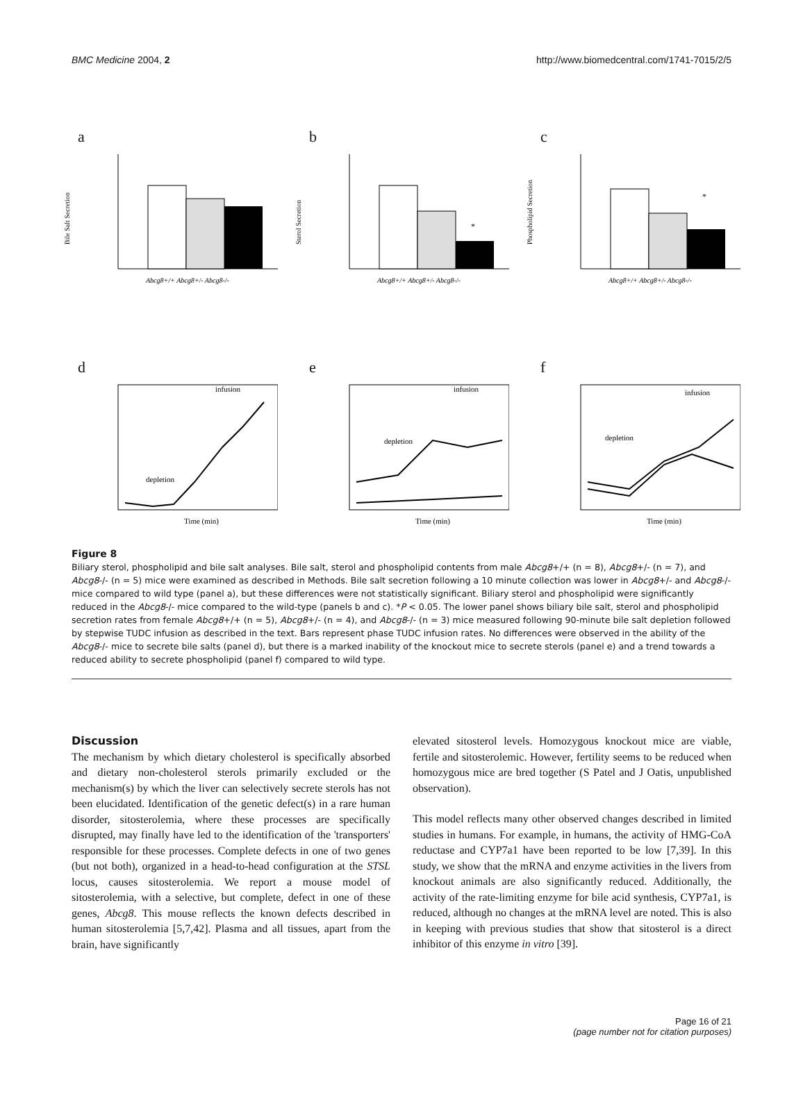BMC Medicine 2004, 2 http://www.biomedcentral.com/1741-7015/2/5
a
Abcg8+/+ Abcg8+/- Abcg8-/-
Bile Salt Secretion
b
*
Abcg8+/+ Abcg8+/- Abcg8-/-
Sterol Secretion
c
*
Abcg8+/+ Abcg8+/- Abcg8-/-
Phospholipid Secretion
d
depletion
infusion
Time (min)
e
depletion
infusion
Time (min)
f
depletion
infusion
Time (min)
Figure 8
Biliary sterol, phospholipid and bile salt analyses. Bile salt, sterol and phospholipid contents from male Abcg8+/+ (n = 8), Abcg8+/- (n = 7), and Abcg8-/- (n = 5) mice were examined as described in Methods. Bile salt secretion following a 10 minute collection was lower in Abcg8+/- and Abcg8-/- mice compared to wild type (panel a), but these differences were not statistically significant. Biliary sterol and phospholipid were significantly reduced in the Abcg8-/- mice compared to the wild-type (panels b and c). *P < 0.05. The lower panel shows biliary bile salt, sterol and phospholipid secretion rates from female Abcg8+/+ (n = 5), Abcg8+/- (n = 4), and Abcg8-/- (n = 3) mice measured following 90-minute bile salt depletion followed by stepwise TUDC infusion as described in the text. Bars represent phase TUDC infusion rates. No differences were observed in the ability of the Abcg8-/- mice to secrete bile salts (panel d), but there is a marked inability of the knockout mice to secrete sterols (panel e) and a trend towards a reduced ability to secrete phospholipid (panel f) compared to wild type.
Discussion
The mechanism by which dietary cholesterol is specifically absorbed and dietary non-cholesterol sterols primarily excluded or the mechanism(s) by which the liver can selectively secrete sterols has not been elucidated. Identification of the genetic defect(s) in a rare human disorder, sitosterolemia, where these processes are specifically disrupted, may finally have led to the identification of the 'transporters' responsible for these processes. Complete defects in one of two genes (but not both), organized in a head-to-head configuration at the STSL locus, causes sitosterolemia. We report a mouse model of sitosterolemia, with a selective, but complete, defect in one of these genes, Abcg8. This mouse reflects the known defects described in human sitosterolemia [5,7,42]. Plasma and all tissues, apart from the brain, have significantly
elevated sitosterol levels. Homozygous knockout mice are viable, fertile and sitosterolemic. However, fertility seems to be reduced when homozygous mice are bred together (S Patel and J Oatis, unpublished observation).
This model reflects many other observed changes described in limited studies in humans. For example, in humans, the activity of HMG-CoA reductase and CYP7a1 have been reported to be low [7,39]. In this study, we show that the mRNA and enzyme activities in the livers from knockout animals are also significantly reduced. Additionally, the activity of the rate-limiting enzyme for bile acid synthesis, CYP7a1, is reduced, although no changes at the mRNA level are noted. This is also in keeping with previous studies that show that sitosterol is a direct inhibitor of this enzyme in vitro [39].
Page 16 of 21
(page number not for citation purposes)